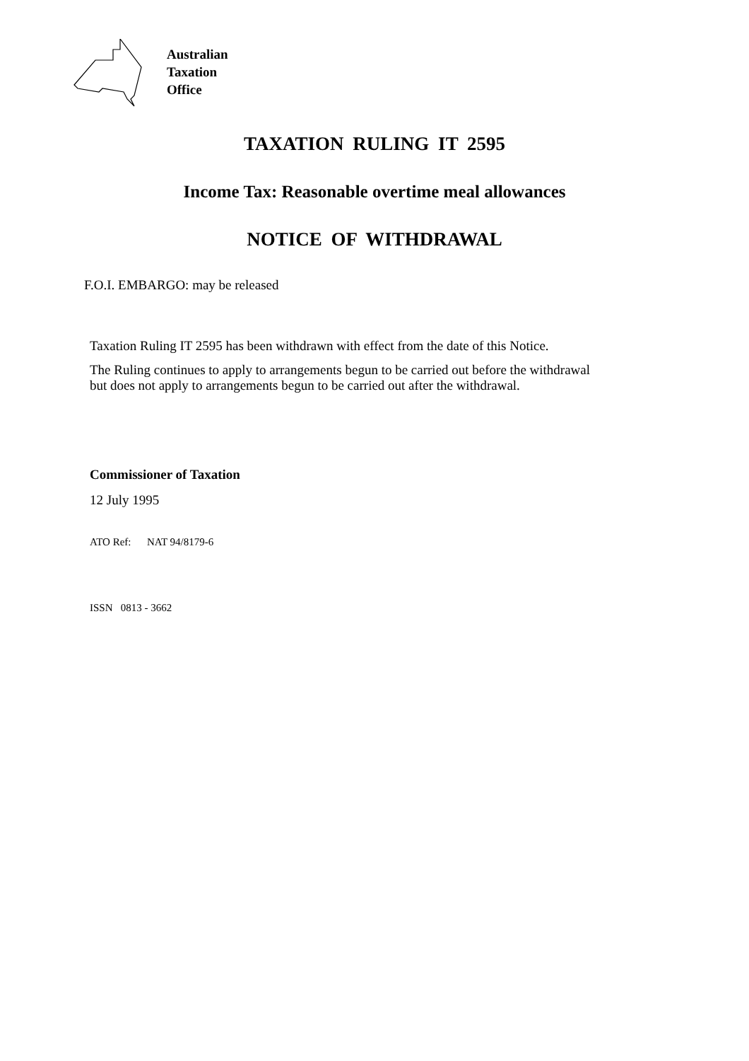Australian
Taxation
Office
TAXATION RULING IT 2595
Income Tax: Reasonable overtime meal allowances
NOTICE OF WITHDRAWAL
F.O.I. EMBARGO: may be released
Taxation Ruling IT 2595 has been withdrawn with effect from the date of this Notice.
The Ruling continues to apply to arrangements begun to be carried out before the withdrawal
but does not apply to arrangements begun to be carried out after the withdrawal.
Commissioner of Taxation
12 July 1995
ATO Ref: NAT 94/8179-6
ISSN 0813 - 3662